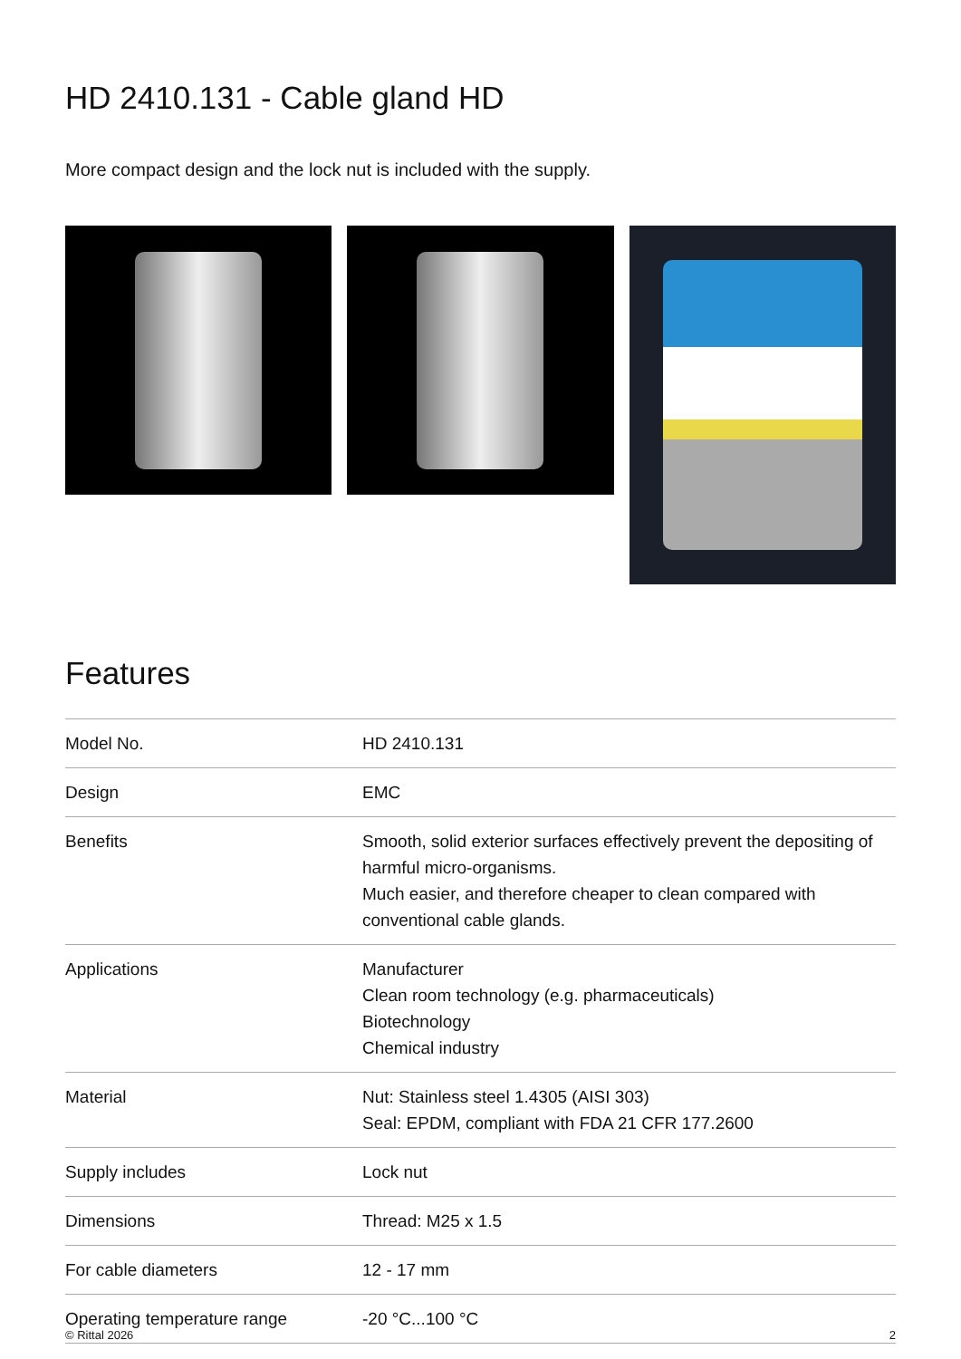HD 2410.131 - Cable gland HD
More compact design and the lock nut is included with the supply.
Features
| Model No. | HD 2410.131 |
| Design | EMC |
| Benefits | Smooth, solid exterior surfaces effectively prevent the depositing of harmful micro-organisms. Much easier, and therefore cheaper to clean compared with conventional cable glands. |
| Applications | Manufacturer Clean room technology (e.g. pharmaceuticals) Biotechnology Chemical industry |
| Material | Nut: Stainless steel 1.4305 (AISI 303) Seal: EPDM, compliant with FDA 21 CFR 177.2600 |
| Supply includes | Lock nut |
| Dimensions | Thread: M25 x 1.5 |
| For cable diameters | 12 - 17 mm |
| Operating temperature range | -20 °C...100 °C |
© Rittal 2026 2